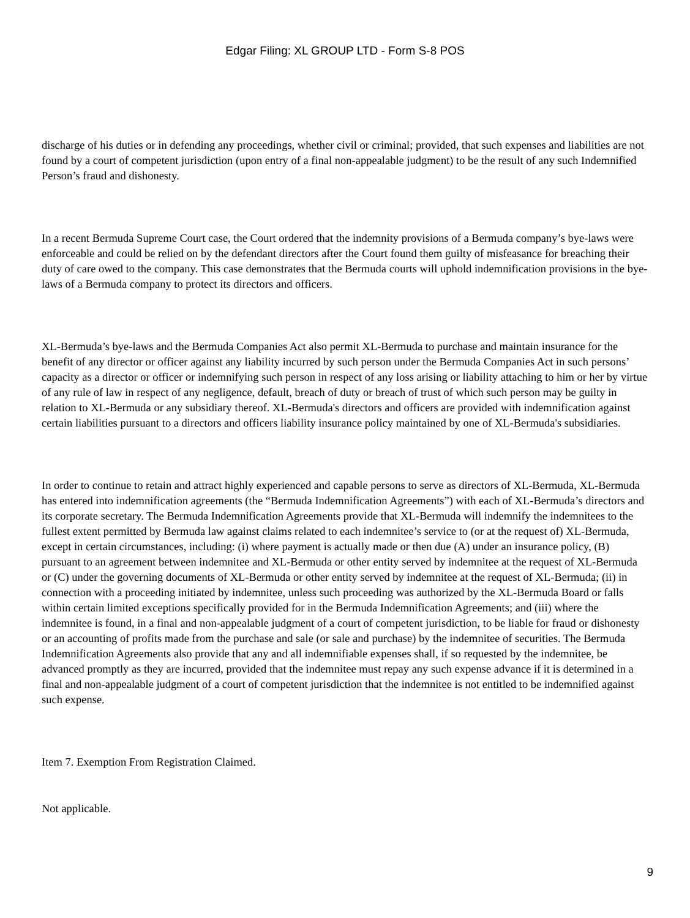Edgar Filing: XL GROUP LTD - Form S-8 POS
discharge of his duties or in defending any proceedings, whether civil or criminal; provided, that such expenses and liabilities are not found by a court of competent jurisdiction (upon entry of a final non-appealable judgment) to be the result of any such Indemnified Person’s fraud and dishonesty.
In a recent Bermuda Supreme Court case, the Court ordered that the indemnity provisions of a Bermuda company’s bye-laws were enforceable and could be relied on by the defendant directors after the Court found them guilty of misfeasance for breaching their duty of care owed to the company. This case demonstrates that the Bermuda courts will uphold indemnification provisions in the bye-laws of a Bermuda company to protect its directors and officers.
XL-Bermuda’s bye-laws and the Bermuda Companies Act also permit XL-Bermuda to purchase and maintain insurance for the benefit of any director or officer against any liability incurred by such person under the Bermuda Companies Act in such persons’ capacity as a director or officer or indemnifying such person in respect of any loss arising or liability attaching to him or her by virtue of any rule of law in respect of any negligence, default, breach of duty or breach of trust of which such person may be guilty in relation to XL-Bermuda or any subsidiary thereof. XL-Bermuda's directors and officers are provided with indemnification against certain liabilities pursuant to a directors and officers liability insurance policy maintained by one of XL-Bermuda's subsidiaries.
In order to continue to retain and attract highly experienced and capable persons to serve as directors of XL-Bermuda, XL-Bermuda has entered into indemnification agreements (the “Bermuda Indemnification Agreements”) with each of XL-Bermuda’s directors and its corporate secretary. The Bermuda Indemnification Agreements provide that XL-Bermuda will indemnify the indemnitees to the fullest extent permitted by Bermuda law against claims related to each indemnitee’s service to (or at the request of) XL-Bermuda, except in certain circumstances, including: (i) where payment is actually made or then due (A) under an insurance policy, (B) pursuant to an agreement between indemnitee and XL-Bermuda or other entity served by indemnitee at the request of XL-Bermuda or (C) under the governing documents of XL-Bermuda or other entity served by indemnitee at the request of XL-Bermuda; (ii) in connection with a proceeding initiated by indemnitee, unless such proceeding was authorized by the XL-Bermuda Board or falls within certain limited exceptions specifically provided for in the Bermuda Indemnification Agreements; and (iii) where the indemnitee is found, in a final and non-appealable judgment of a court of competent jurisdiction, to be liable for fraud or dishonesty or an accounting of profits made from the purchase and sale (or sale and purchase) by the indemnitee of securities. The Bermuda Indemnification Agreements also provide that any and all indemnifiable expenses shall, if so requested by the indemnitee, be advanced promptly as they are incurred, provided that the indemnitee must repay any such expense advance if it is determined in a final and non-appealable judgment of a court of competent jurisdiction that the indemnitee is not entitled to be indemnified against such expense.
Item 7. Exemption From Registration Claimed.
Not applicable.
9